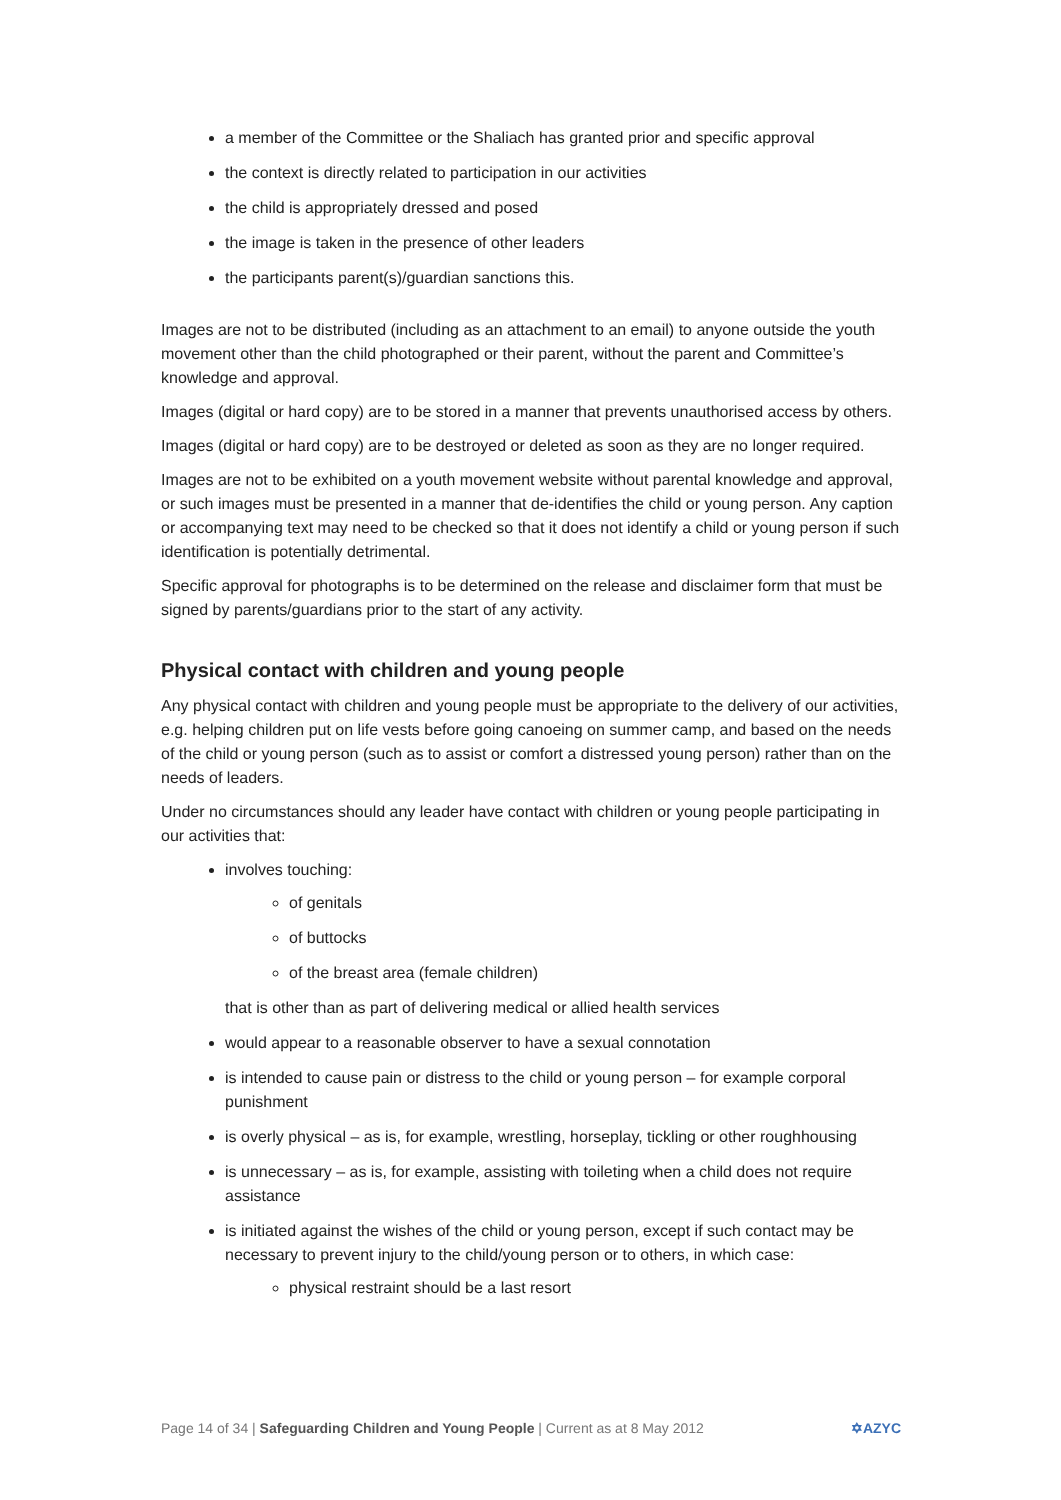a member of the Committee or the Shaliach has granted prior and specific approval
the context is directly related to participation in our activities
the child is appropriately dressed and posed
the image is taken in the presence of other leaders
the participants parent(s)/guardian sanctions this.
Images are not to be distributed (including as an attachment to an email) to anyone outside the youth movement other than the child photographed or their parent, without the parent and Committee’s knowledge and approval.
Images (digital or hard copy) are to be stored in a manner that prevents unauthorised access by others.
Images (digital or hard copy) are to be destroyed or deleted as soon as they are no longer required.
Images are not to be exhibited on a youth movement website without parental knowledge and approval, or such images must be presented in a manner that de-identifies the child or young person. Any caption or accompanying text may need to be checked so that it does not identify a child or young person if such identification is potentially detrimental.
Specific approval for photographs is to be determined on the release and disclaimer form that must be signed by parents/guardians prior to the start of any activity.
Physical contact with children and young people
Any physical contact with children and young people must be appropriate to the delivery of our activities, e.g. helping children put on life vests before going canoeing on summer camp, and based on the needs of the child or young person (such as to assist or comfort a distressed young person) rather than on the needs of leaders.
Under no circumstances should any leader have contact with children or young people participating in our activities that:
involves touching:
of genitals
of buttocks
of the breast area (female children)
that is other than as part of delivering medical or allied health services
would appear to a reasonable observer to have a sexual connotation
is intended to cause pain or distress to the child or young person – for example corporal punishment
is overly physical – as is, for example, wrestling, horseplay, tickling or other roughhousing
is unnecessary – as is, for example, assisting with toileting when a child does not require assistance
is initiated against the wishes of the child or young person, except if such contact may be necessary to prevent injury to the child/young person or to others, in which case:
physical restraint should be a last resort
Page 14 of 34 | Safeguarding Children and Young People | Current as at 8 May 2012 ✡AZYC